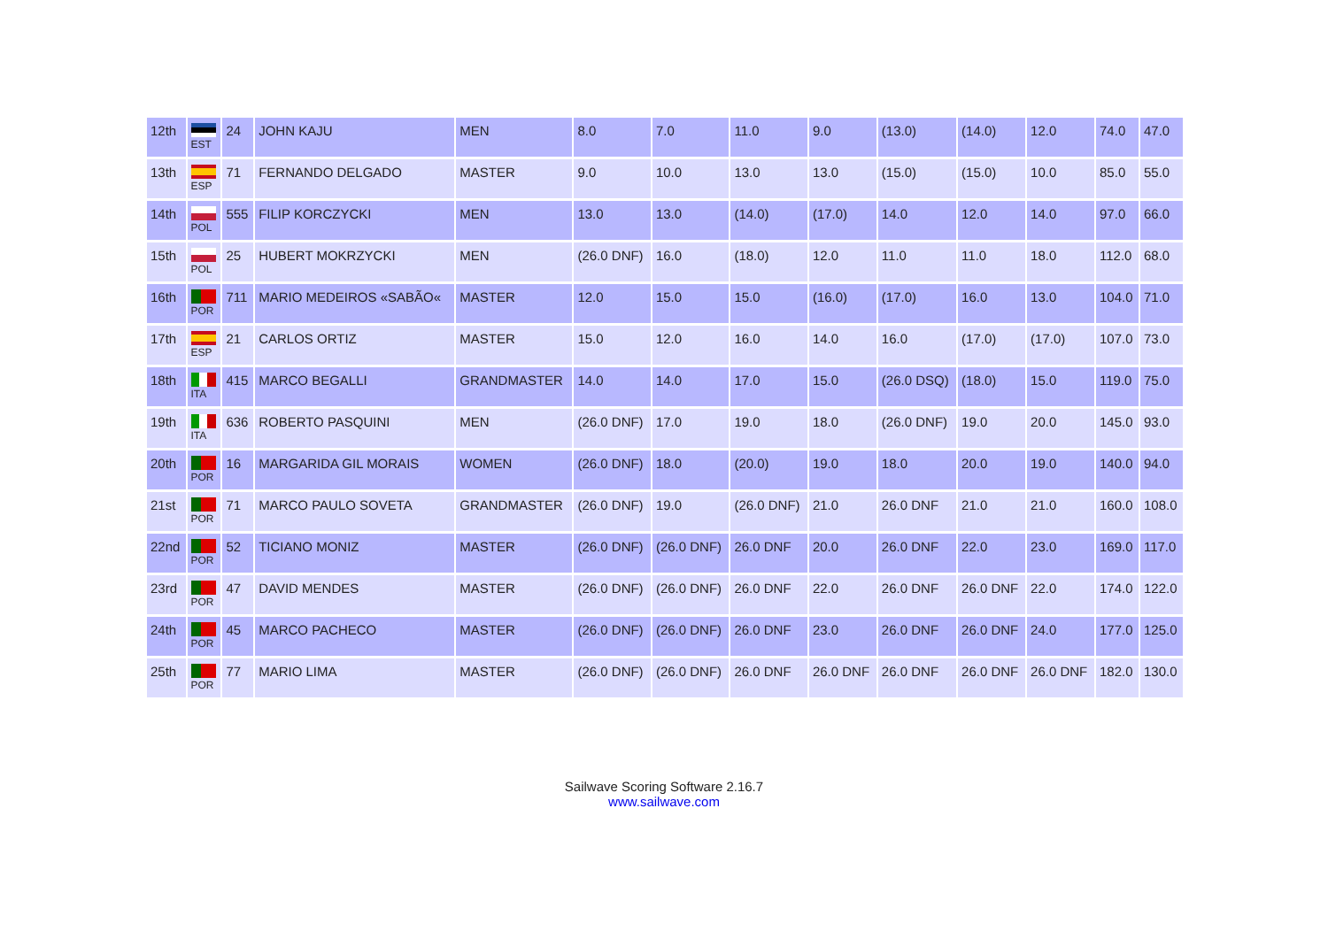| 12th | EST | 24 | JOHN KAJU | MEN | 8.0 | 7.0 | 11.0 | 9.0 | (13.0) | (14.0) | 12.0 | 74.0 | 47.0 |
| 13th | ESP | 71 | FERNANDO DELGADO | MASTER | 9.0 | 10.0 | 13.0 | 13.0 | (15.0) | (15.0) | 10.0 | 85.0 | 55.0 |
| 14th | POL | 555 | FILIP KORCZYCKI | MEN | 13.0 | 13.0 | (14.0) | (17.0) | 14.0 | 12.0 | 14.0 | 97.0 | 66.0 |
| 15th | POL | 25 | HUBERT MOKRZYCKI | MEN | (26.0 DNF) | 16.0 | (18.0) | 12.0 | 11.0 | 11.0 | 18.0 | 112.0 | 68.0 |
| 16th | POR | 711 | MARIO MEDEIROS «SABÃO« | MASTER | 12.0 | 15.0 | 15.0 | (16.0) | (17.0) | 16.0 | 13.0 | 104.0 | 71.0 |
| 17th | ESP | 21 | CARLOS ORTIZ | MASTER | 15.0 | 12.0 | 16.0 | 14.0 | 16.0 | (17.0) | (17.0) | 107.0 | 73.0 |
| 18th | ITA | 415 | MARCO BEGALLI | GRANDMASTER | 14.0 | 14.0 | 17.0 | 15.0 | (26.0 DSQ) | (18.0) | 15.0 | 119.0 | 75.0 |
| 19th | ITA | 636 | ROBERTO PASQUINI | MEN | (26.0 DNF) | 17.0 | 19.0 | 18.0 | (26.0 DNF) | 19.0 | 20.0 | 145.0 | 93.0 |
| 20th | POR | 16 | MARGARIDA GIL MORAIS | WOMEN | (26.0 DNF) | 18.0 | (20.0) | 19.0 | 18.0 | 20.0 | 19.0 | 140.0 | 94.0 |
| 21st | POR | 71 | MARCO PAULO SOVETA | GRANDMASTER | (26.0 DNF) | 19.0 | (26.0 DNF) | 21.0 | 26.0 DNF | 21.0 | 21.0 | 160.0 | 108.0 |
| 22nd | POR | 52 | TICIANO MONIZ | MASTER | (26.0 DNF) | (26.0 DNF) | 26.0 DNF | 20.0 | 26.0 DNF | 22.0 | 23.0 | 169.0 | 117.0 |
| 23rd | POR | 47 | DAVID MENDES | MASTER | (26.0 DNF) | (26.0 DNF) | 26.0 DNF | 22.0 | 26.0 DNF | 26.0 DNF | 22.0 | 174.0 | 122.0 |
| 24th | POR | 45 | MARCO PACHECO | MASTER | (26.0 DNF) | (26.0 DNF) | 26.0 DNF | 23.0 | 26.0 DNF | 26.0 DNF | 24.0 | 177.0 | 125.0 |
| 25th | POR | 77 | MARIO LIMA | MASTER | (26.0 DNF) | (26.0 DNF) | 26.0 DNF | 26.0 DNF | 26.0 DNF | 26.0 DNF | 26.0 DNF | 182.0 | 130.0 |
Sailwave Scoring Software 2.16.7
www.sailwave.com